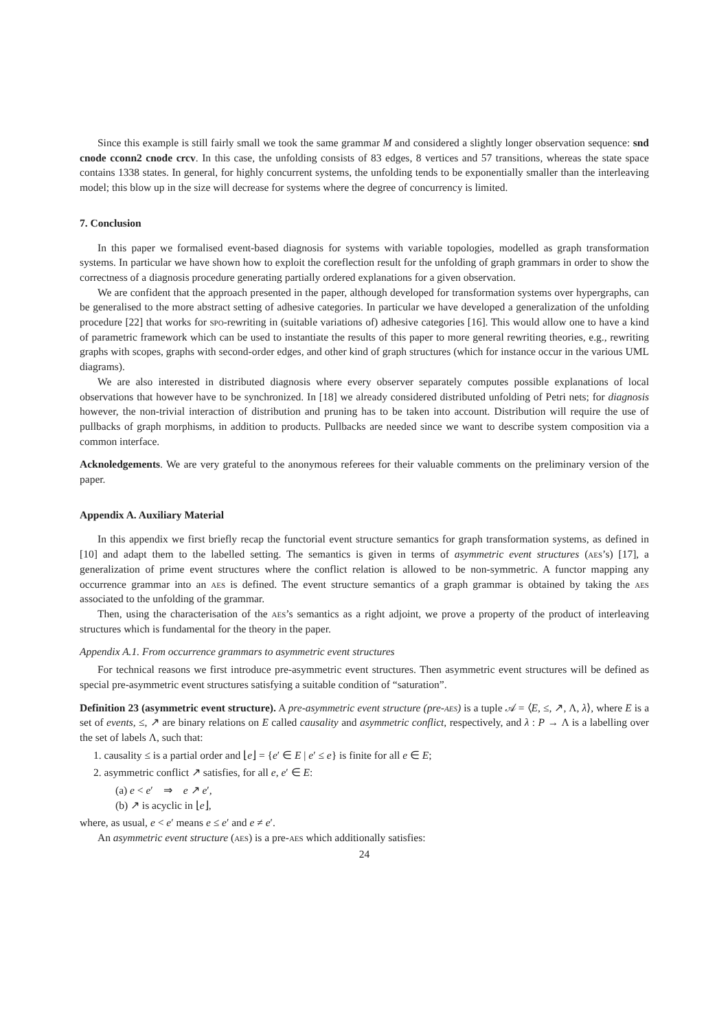Since this example is still fairly small we took the same grammar M and considered a slightly longer observation sequence: snd cnode cconn2 cnode crcv. In this case, the unfolding consists of 83 edges, 8 vertices and 57 transitions, whereas the state space contains 1338 states. In general, for highly concurrent systems, the unfolding tends to be exponentially smaller than the interleaving model; this blow up in the size will decrease for systems where the degree of concurrency is limited.
7. Conclusion
In this paper we formalised event-based diagnosis for systems with variable topologies, modelled as graph transformation systems. In particular we have shown how to exploit the coreflection result for the unfolding of graph grammars in order to show the correctness of a diagnosis procedure generating partially ordered explanations for a given observation.
We are confident that the approach presented in the paper, although developed for transformation systems over hypergraphs, can be generalised to the more abstract setting of adhesive categories. In particular we have developed a generalization of the unfolding procedure [22] that works for spo-rewriting in (suitable variations of) adhesive categories [16]. This would allow one to have a kind of parametric framework which can be used to instantiate the results of this paper to more general rewriting theories, e.g., rewriting graphs with scopes, graphs with second-order edges, and other kind of graph structures (which for instance occur in the various UML diagrams).
We are also interested in distributed diagnosis where every observer separately computes possible explanations of local observations that however have to be synchronized. In [18] we already considered distributed unfolding of Petri nets; for diagnosis however, the non-trivial interaction of distribution and pruning has to be taken into account. Distribution will require the use of pullbacks of graph morphisms, in addition to products. Pullbacks are needed since we want to describe system composition via a common interface.
Acknoledgements. We are very grateful to the anonymous referees for their valuable comments on the preliminary version of the paper.
Appendix A. Auxiliary Material
In this appendix we first briefly recap the functorial event structure semantics for graph transformation systems, as defined in [10] and adapt them to the labelled setting. The semantics is given in terms of asymmetric event structures (aes’s) [17], a generalization of prime event structures where the conflict relation is allowed to be non-symmetric. A functor mapping any occurrence grammar into an aes is defined. The event structure semantics of a graph grammar is obtained by taking the aes associated to the unfolding of the grammar.
Then, using the characterisation of the aes’s semantics as a right adjoint, we prove a property of the product of interleaving structures which is fundamental for the theory in the paper.
Appendix A.1. From occurrence grammars to asymmetric event structures
For technical reasons we first introduce pre-asymmetric event structures. Then asymmetric event structures will be defined as special pre-asymmetric event structures satisfying a suitable condition of “saturation”.
Definition 23 (asymmetric event structure). A pre-asymmetric event structure (pre-aes) is a tuple 𝒜 = ⟨E, ≤, ↗, Λ, λ⟩, where E is a set of events, ≤, ↗ are binary relations on E called causality and asymmetric conflict, respectively, and λ : P → Λ is a labelling over the set of labels Λ, such that:
1. causality ≤ is a partial order and ⌊e⌋ = {e′ ∈ E | e′ ≤ e} is finite for all e ∈ E;
2. asymmetric conflict ↗ satisfies, for all e, e′ ∈ E:
(a) e < e′ ⇒ e ↗ e′,
(b) ↗ is acyclic in ⌊e⌋,
where, as usual, e < e′ means e ≤ e′ and e ≠ e′.
An asymmetric event structure (aes) is a pre-aes which additionally satisfies:
24